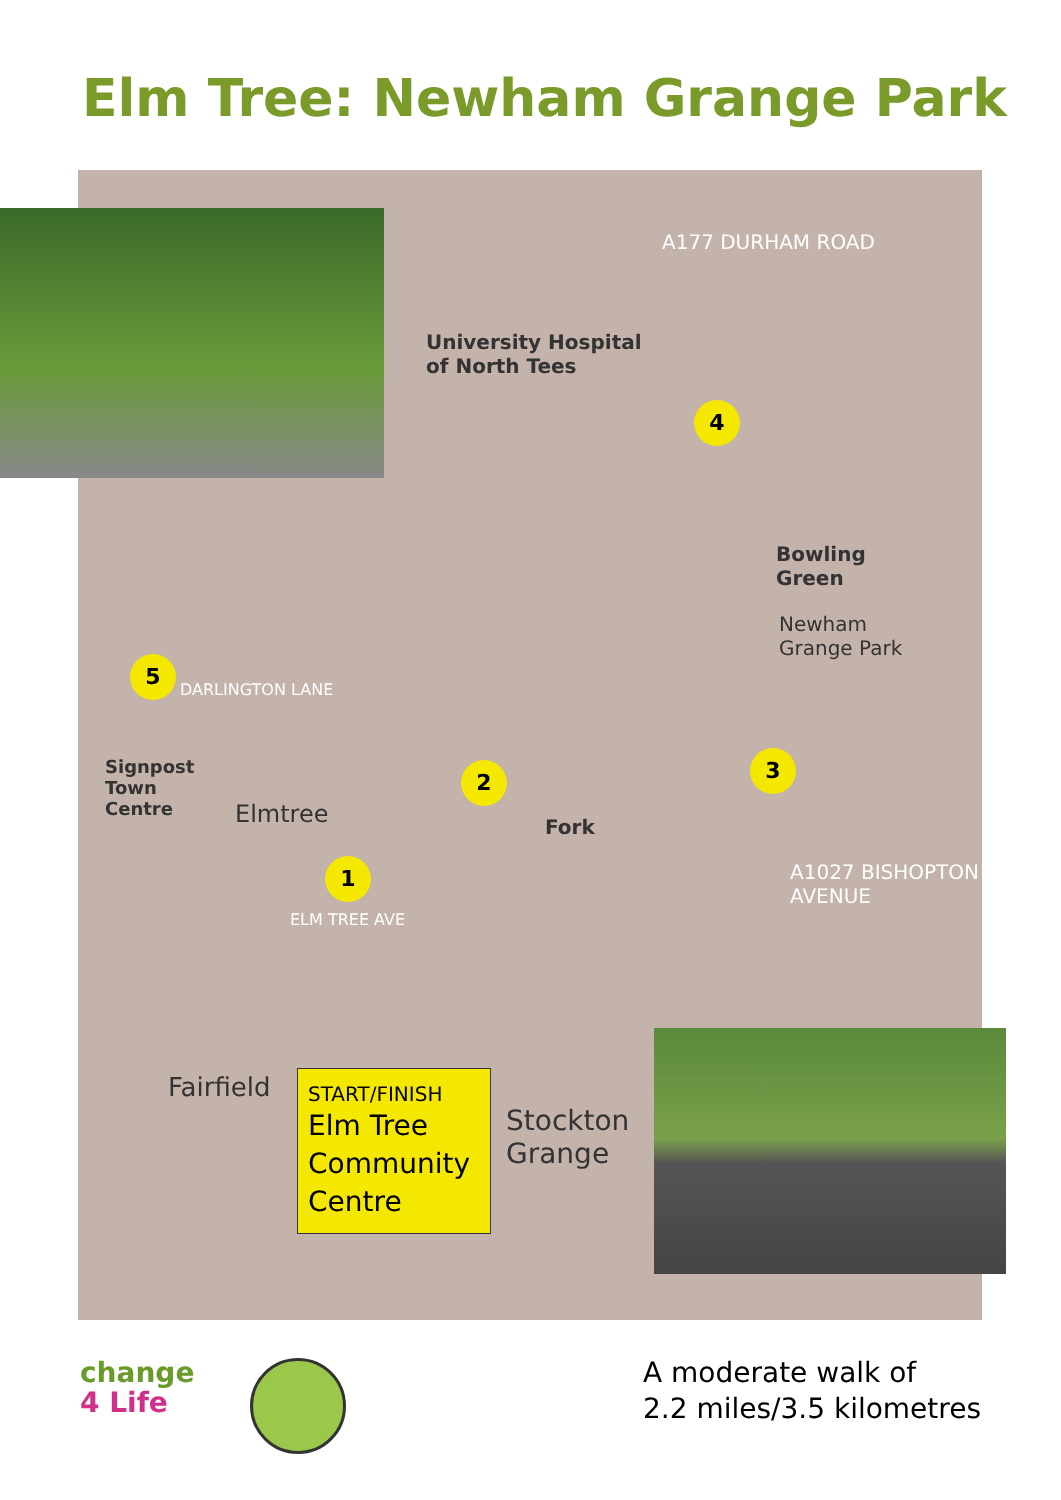Elm Tree: Newham Grange Park
University Hospital
of North Tees
A177 DURHAM ROAD
Bowling
Green
Newham
Grange Park
DARLINGTON LANE
Signpost
Town
Centre
Elmtree Fork
ELM TREE AVE
Fairfield
Stockton
Grange
A1027 BISHOPTON AVENUE
1
2 3
4
5
START/FINISH
Elm Tree Community Centre
change
4 Life
A moderate walk of
2.2 miles/3.5 kilometres